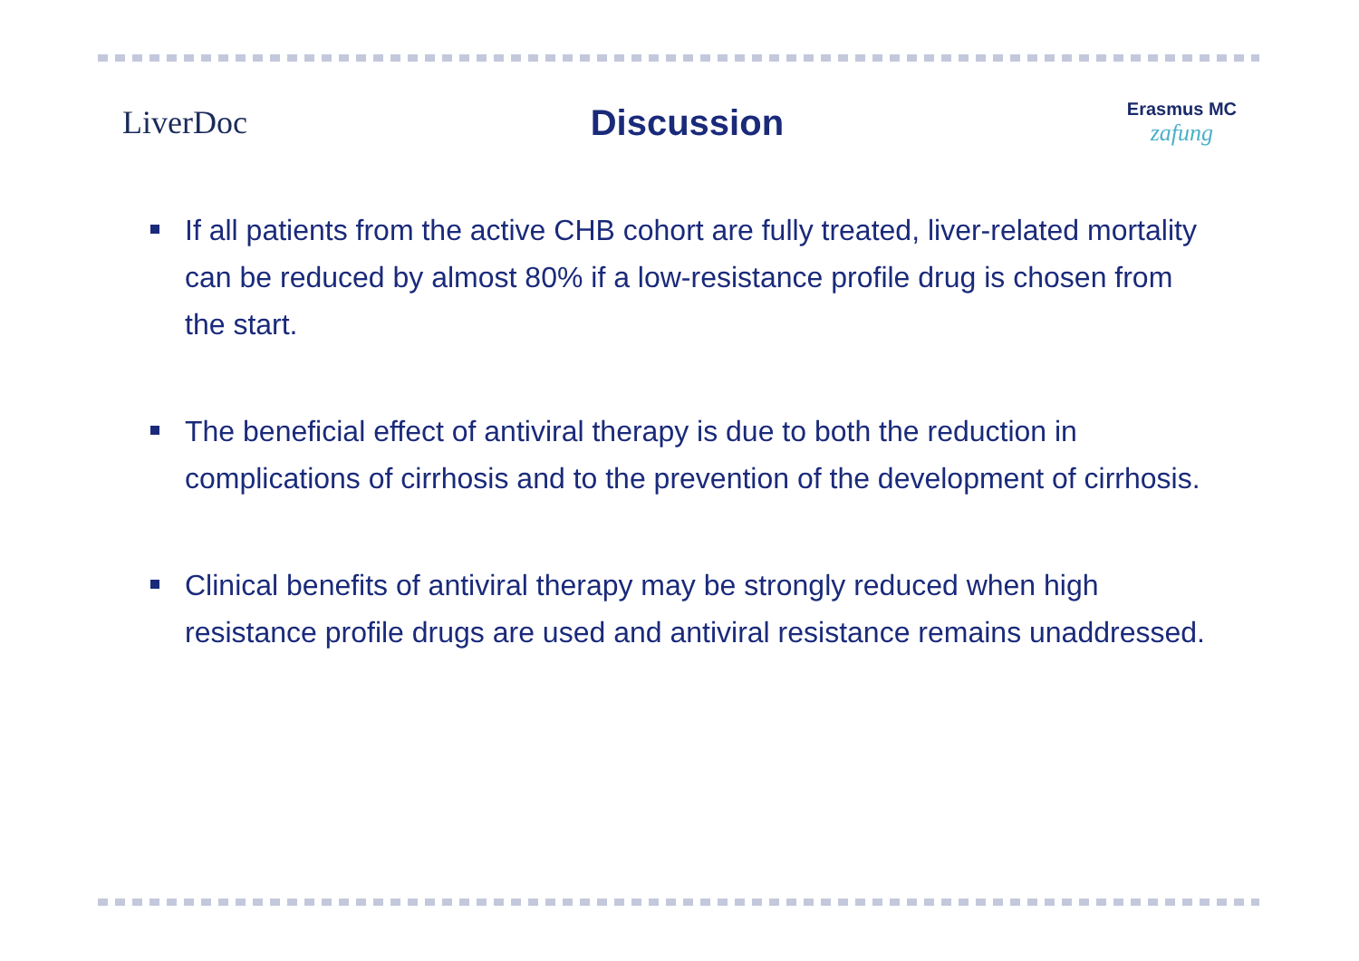LiverDoc Discussion
Erasmus MC
zafung
If all patients from the active CHB cohort are fully treated, liver-related mortality can be reduced by almost 80% if a low-resistance profile drug is chosen from the start.
The beneficial effect of antiviral therapy is due to both the reduction in complications of cirrhosis and to the prevention of the development of cirrhosis.
Clinical benefits of antiviral therapy may be strongly reduced when high resistance profile drugs are used and antiviral resistance remains unaddressed.